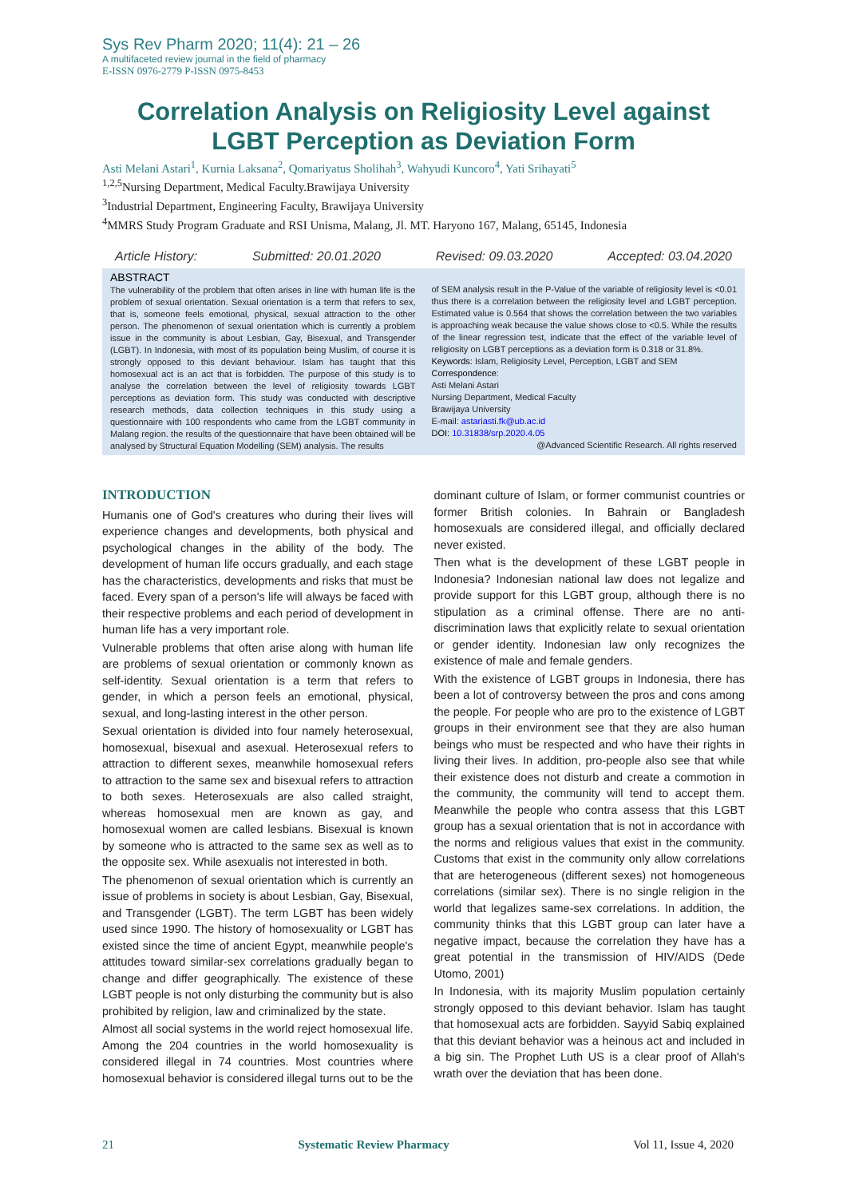Sys Rev Pharm 2020; 11(4): 21 – 26
A multifaceted review journal in the field of pharmacy
E-ISSN 0976-2779 P-ISSN 0975-8453
Correlation Analysis on Religiosity Level against LGBT Perception as Deviation Form
Asti Melani Astari<sup>1</sup>, Kurnia Laksana<sup>2</sup>, Qomariyatus Sholihah<sup>3</sup>, Wahyudi Kuncoro<sup>4</sup>, Yati Srihayati<sup>5</sup>
<sup>1,2,5</sup>Nursing Department, Medical Faculty.Brawijaya University
<sup>3</sup> Industrial Department, Engineering Faculty, Brawijaya University
<sup>4</sup> MMRS Study Program Graduate and RSI Unisma, Malang, Jl. MT. Haryono 167, Malang, 65145, Indonesia
Article History: Submitted: 20.01.2020 Revised: 09.03.2020 Accepted: 03.04.2020
ABSTRACT
The vulnerability of the problem that often arises in line with human life is the problem of sexual orientation. Sexual orientation is a term that refers to sex, that is, someone feels emotional, physical, sexual attraction to the other person. The phenomenon of sexual orientation which is currently a problem issue in the community is about Lesbian, Gay, Bisexual, and Transgender (LGBT). In Indonesia, with most of its population being Muslim, of course it is strongly opposed to this deviant behaviour. Islam has taught that this homosexual act is an act that is forbidden. The purpose of this study is to analyse the correlation between the level of religiosity towards LGBT perceptions as deviation form. This study was conducted with descriptive research methods, data collection techniques in this study using a questionnaire with 100 respondents who came from the LGBT community in Malang region. the results of the questionnaire that have been obtained will be analysed by Structural Equation Modelling (SEM) analysis. The results
of SEM analysis result in the P-Value of the variable of religiosity level is <0.01 thus there is a correlation between the religiosity level and LGBT perception. Estimated value is 0.564 that shows the correlation between the two variables is approaching weak because the value shows close to <0.5. While the results of the linear regression test, indicate that the effect of the variable level of religiosity on LGBT perceptions as a deviation form is 0.318 or 31.8%.
Keywords: Islam, Religiosity Level, Perception, LGBT and SEM
Correspondence:
Asti Melani Astari
Nursing Department, Medical Faculty
Brawijaya University
E-mail: astariasti.fk@ub.ac.id
DOI: 10.31838/srp.2020.4.05
@Advanced Scientific Research. All rights reserved
INTRODUCTION
Humanis one of God's creatures who during their lives will experience changes and developments, both physical and psychological changes in the ability of the body. The development of human life occurs gradually, and each stage has the characteristics, developments and risks that must be faced. Every span of a person's life will always be faced with their respective problems and each period of development in human life has a very important role.
Vulnerable problems that often arise along with human life are problems of sexual orientation or commonly known as self-identity. Sexual orientation is a term that refers to gender, in which a person feels an emotional, physical, sexual, and long-lasting interest in the other person.
Sexual orientation is divided into four namely heterosexual, homosexual, bisexual and asexual. Heterosexual refers to attraction to different sexes, meanwhile homosexual refers to attraction to the same sex and bisexual refers to attraction to both sexes. Heterosexuals are also called straight, whereas homosexual men are known as gay, and homosexual women are called lesbians. Bisexual is known by someone who is attracted to the same sex as well as to the opposite sex. While asexualis not interested in both.
The phenomenon of sexual orientation which is currently an issue of problems in society is about Lesbian, Gay, Bisexual, and Transgender (LGBT). The term LGBT has been widely used since 1990. The history of homosexuality or LGBT has existed since the time of ancient Egypt, meanwhile people's attitudes toward similar-sex correlations gradually began to change and differ geographically. The existence of these LGBT people is not only disturbing the community but is also prohibited by religion, law and criminalized by the state.
Almost all social systems in the world reject homosexual life. Among the 204 countries in the world homosexuality is considered illegal in 74 countries. Most countries where homosexual behavior is considered illegal turns out to be the
dominant culture of Islam, or former communist countries or former British colonies. In Bahrain or Bangladesh homosexuals are considered illegal, and officially declared never existed.
Then what is the development of these LGBT people in Indonesia? Indonesian national law does not legalize and provide support for this LGBT group, although there is no stipulation as a criminal offense. There are no anti-discrimination laws that explicitly relate to sexual orientation or gender identity. Indonesian law only recognizes the existence of male and female genders.
With the existence of LGBT groups in Indonesia, there has been a lot of controversy between the pros and cons among the people. For people who are pro to the existence of LGBT groups in their environment see that they are also human beings who must be respected and who have their rights in living their lives. In addition, pro-people also see that while their existence does not disturb and create a commotion in the community, the community will tend to accept them. Meanwhile the people who contra assess that this LGBT group has a sexual orientation that is not in accordance with the norms and religious values that exist in the community. Customs that exist in the community only allow correlations that are heterogeneous (different sexes) not homogeneous correlations (similar sex). There is no single religion in the world that legalizes same-sex correlations. In addition, the community thinks that this LGBT group can later have a negative impact, because the correlation they have has a great potential in the transmission of HIV/AIDS (Dede Utomo, 2001)
In Indonesia, with its majority Muslim population certainly strongly opposed to this deviant behavior. Islam has taught that homosexual acts are forbidden. Sayyid Sabiq explained that this deviant behavior was a heinous act and included in a big sin. The Prophet Luth US is a clear proof of Allah's wrath over the deviation that has been done.
21 Systematic Review Pharmacy Vol 11, Issue 4, 2020